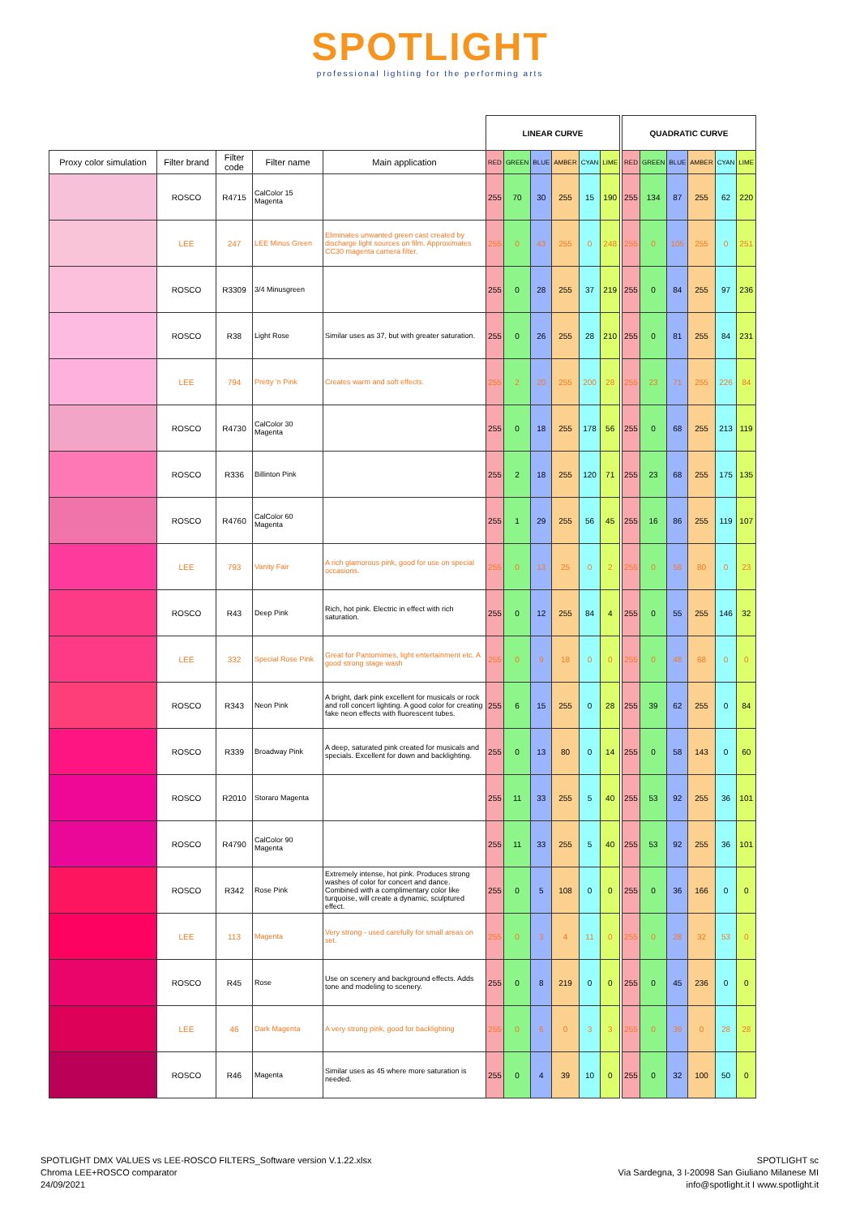SPOTLIGHT
professional lighting for the performing arts
| | | | | | LINEAR CURVE | | | | | | | QUADRATIC CURVE | | | | | |
| Proxy color simulation | Filter brand | Filter code | Filter name | Main application | RED | GREEN | BLUE | AMBER | CYAN | LIME | | RED | GREEN | BLUE | AMBER | CYAN | LIME |
| | ROSCO | R4715 | CalColor 15 Magenta | | 255 | 70 | 30 | 255 | 15 | 190 | | 255 | 134 | 87 | 255 | 62 | 220 |
| | LEE | 247 | LEE Minus Green | Eliminates unwanted green cast created by discharge light sources on film. Approximates CC30 magenta camera filter. | 255 | 0 | 43 | 255 | 0 | 248 | | 255 | 0 | 105 | 255 | 0 | 251 |
| | ROSCO | R3309 | 3/4 Minusgreen | | 255 | 0 | 28 | 255 | 37 | 219 | | 255 | 0 | 84 | 255 | 97 | 236 |
| | ROSCO | R38 | Light Rose | Similar uses as 37, but with greater saturation. | 255 | 0 | 26 | 255 | 28 | 210 | | 255 | 0 | 81 | 255 | 84 | 231 |
| | LEE | 794 | Pretty 'n Pink | Creates warm and soft effects. | 255 | 2 | 20 | 255 | 200 | 28 | | 255 | 23 | 71 | 255 | 226 | 84 |
| | ROSCO | R4730 | CalColor 30 Magenta | | 255 | 0 | 18 | 255 | 178 | 56 | | 255 | 0 | 68 | 255 | 213 | 119 |
| | ROSCO | R336 | Billinton Pink | | 255 | 2 | 18 | 255 | 120 | 71 | | 255 | 23 | 68 | 255 | 175 | 135 |
| | ROSCO | R4760 | CalColor 60 Magenta | | 255 | 1 | 29 | 255 | 56 | 45 | | 255 | 16 | 86 | 255 | 119 | 107 |
| | LEE | 793 | Vanity Fair | A rich glamorous pink, good for use on special occasions. | 255 | 0 | 13 | 25 | 0 | 2 | | 255 | 0 | 58 | 80 | 0 | 23 |
| | ROSCO | R43 | Deep Pink | Rich, hot pink. Electric in effect with rich saturation. | 255 | 0 | 12 | 255 | 84 | 4 | | 255 | 0 | 55 | 255 | 146 | 32 |
| | LEE | 332 | Special Rose Pink | Great for Pantomimes, light entertainment etc. A good strong stage wash | 255 | 0 | 9 | 18 | 0 | 0 | | 255 | 0 | 48 | 68 | 0 | 0 |
| | ROSCO | R343 | Neon Pink | A bright, dark pink excellent for musicals or rock and roll concert lighting. A good color for creating fake neon effects with fluorescent tubes. | 255 | 6 | 15 | 255 | 0 | 28 | | 255 | 39 | 62 | 255 | 0 | 84 |
| | ROSCO | R339 | Broadway Pink | A deep, saturated pink created for musicals and specials. Excellent for down and backlighting. | 255 | 0 | 13 | 80 | 0 | 14 | | 255 | 0 | 58 | 143 | 0 | 60 |
| | ROSCO | R2010 | Storaro Magenta | | 255 | 11 | 33 | 255 | 5 | 40 | | 255 | 53 | 92 | 255 | 36 | 101 |
| | ROSCO | R4790 | CalColor 90 Magenta | | 255 | 11 | 33 | 255 | 5 | 40 | | 255 | 53 | 92 | 255 | 36 | 101 |
| | ROSCO | R342 | Rose Pink | Extremely intense, hot pink. Produces strong washes of color for concert and dance. Combined with a complimentary color like turquoise, will create a dynamic, sculptured effect. | 255 | 0 | 5 | 108 | 0 | 0 | | 255 | 0 | 36 | 166 | 0 | 0 |
| | LEE | 113 | Magenta | Very strong - used carefully for small areas on set. | 255 | 0 | 3 | 4 | 11 | 0 | | 255 | 0 | 28 | 32 | 53 | 0 |
| | ROSCO | R45 | Rose | Use on scenery and background effects. Adds tone and modeling to scenery. | 255 | 0 | 8 | 219 | 0 | 0 | | 255 | 0 | 45 | 236 | 0 | 0 |
| | LEE | 46 | Dark Magenta | A very strong pink, good for backlighting | 255 | 0 | 6 | 0 | 3 | 3 | | 255 | 0 | 39 | 0 | 28 | 28 |
| | ROSCO | R46 | Magenta | Similar uses as 45 where more saturation is needed. | 255 | 0 | 4 | 39 | 10 | 0 | | 255 | 0 | 32 | 100 | 50 | 0 |
SPOTLIGHT DMX VALUES vs LEE-ROSCO FILTERS_Software version V.1.22.xlsx
Chroma LEE+ROSCO comparator
24/09/2021
SPOTLIGHT sc
Via Sardegna, 3 I-20098 San Giuliano Milanese MI
info@spotlight.it I www.spotlight.it